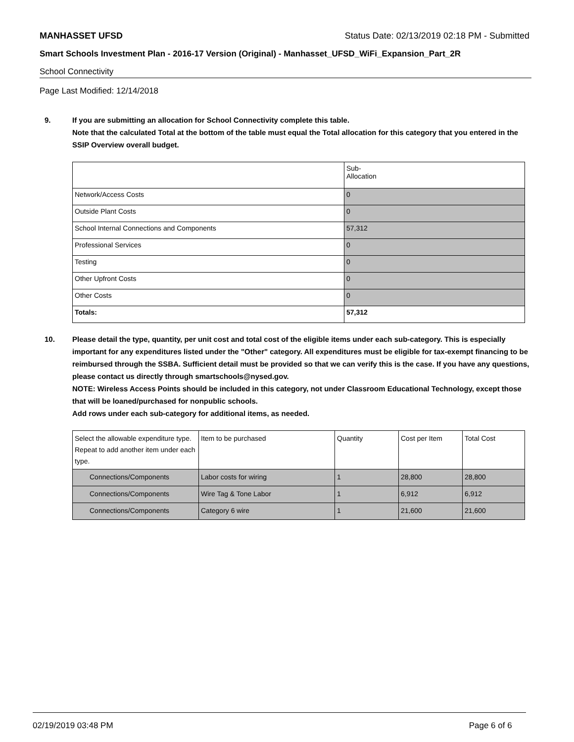MANHASSET UFSD Status Date: 02/13/2019 02:18 PM - Submitted
Smart Schools Investment Plan - 2016-17 Version (Original) - Manhasset_UFSD_WiFi_Expansion_Part_2R
School Connectivity
Page Last Modified: 12/14/2018
9. If you are submitting an allocation for School Connectivity complete this table.
Note that the calculated Total at the bottom of the table must equal the Total allocation for this category that you entered in the SSIP Overview overall budget.
| | Sub- Allocation |
| Network/Access Costs | 0 |
| Outside Plant Costs | 0 |
| School Internal Connections and Components | 57,312 |
| Professional Services | 0 |
| Testing | 0 |
| Other Upfront Costs | 0 |
| Other Costs | 0 |
| Totals: | 57,312 |
10. Please detail the type, quantity, per unit cost and total cost of the eligible items under each sub-category. This is especially important for any expenditures listed under the "Other" category. All expenditures must be eligible for tax-exempt financing to be reimbursed through the SSBA. Sufficient detail must be provided so that we can verify this is the case. If you have any questions, please contact us directly through smartschools@nysed.gov.
NOTE: Wireless Access Points should be included in this category, not under Classroom Educational Technology, except those that will be loaned/purchased for nonpublic schools.
Add rows under each sub-category for additional items, as needed.
| Select the allowable expenditure type. Repeat to add another item under each type. | Item to be purchased | Quantity | Cost per Item | Total Cost |
| Connections/Components | Labor costs for wiring | 1 | 28,800 | 28,800 |
| Connections/Components | Wire Tag & Tone Labor | 1 | 6,912 | 6,912 |
| Connections/Components | Category 6 wire | 1 | 21,600 | 21,600 |
02/19/2019 03:48 PM Page 6 of 6